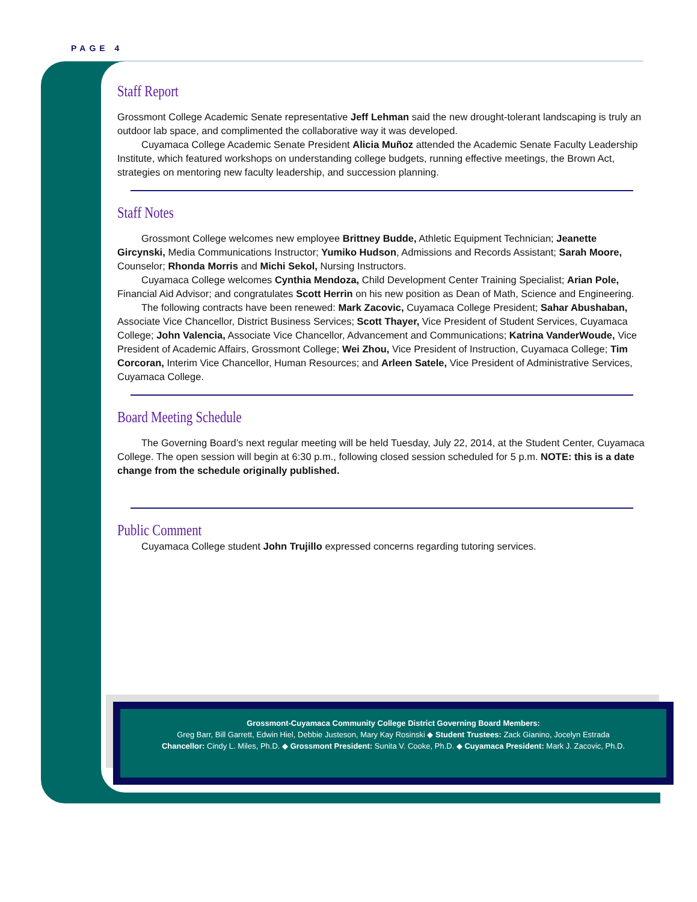PAGE 4
Staff Report
Grossmont College Academic Senate representative Jeff Lehman said the new drought-tolerant landscaping is truly an outdoor lab space, and complimented the collaborative way it was developed.
Cuyamaca College Academic Senate President Alicia Muñoz attended the Academic Senate Faculty Leadership Institute, which featured workshops on understanding college budgets, running effective meetings, the Brown Act, strategies on mentoring new faculty leadership, and succession planning.
Staff Notes
Grossmont College welcomes new employee Brittney Budde, Athletic Equipment Technician; Jeanette Gircynski, Media Communications Instructor; Yumiko Hudson, Admissions and Records Assistant; Sarah Moore, Counselor; Rhonda Morris and Michi Sekol, Nursing Instructors.
Cuyamaca College welcomes Cynthia Mendoza, Child Development Center Training Specialist; Arian Pole, Financial Aid Advisor; and congratulates Scott Herrin on his new position as Dean of Math, Science and Engineering.
The following contracts have been renewed: Mark Zacovic, Cuyamaca College President; Sahar Abushaban, Associate Vice Chancellor, District Business Services; Scott Thayer, Vice President of Student Services, Cuyamaca College; John Valencia, Associate Vice Chancellor, Advancement and Communications; Katrina VanderWoude, Vice President of Academic Affairs, Grossmont College; Wei Zhou, Vice President of Instruction, Cuyamaca College; Tim Corcoran, Interim Vice Chancellor, Human Resources; and Arleen Satele, Vice President of Administrative Services, Cuyamaca College.
Board Meeting Schedule
The Governing Board’s next regular meeting will be held Tuesday, July 22, 2014, at the Student Center, Cuyamaca College. The open session will begin at 6:30 p.m., following closed session scheduled for 5 p.m. NOTE: this is a date change from the schedule originally published.
Public Comment
Cuyamaca College student John Trujillo expressed concerns regarding tutoring services.
Grossmont-Cuyamaca Community College District Governing Board Members:
Greg Barr, Bill Garrett, Edwin Hiel, Debbie Justeson, Mary Kay Rosinski ◆ Student Trustees: Zack Gianino, Jocelyn Estrada
Chancellor: Cindy L. Miles, Ph.D. ◆ Grossmont President: Sunita V. Cooke, Ph.D. ◆ Cuyamaca President: Mark J. Zacovic, Ph.D.